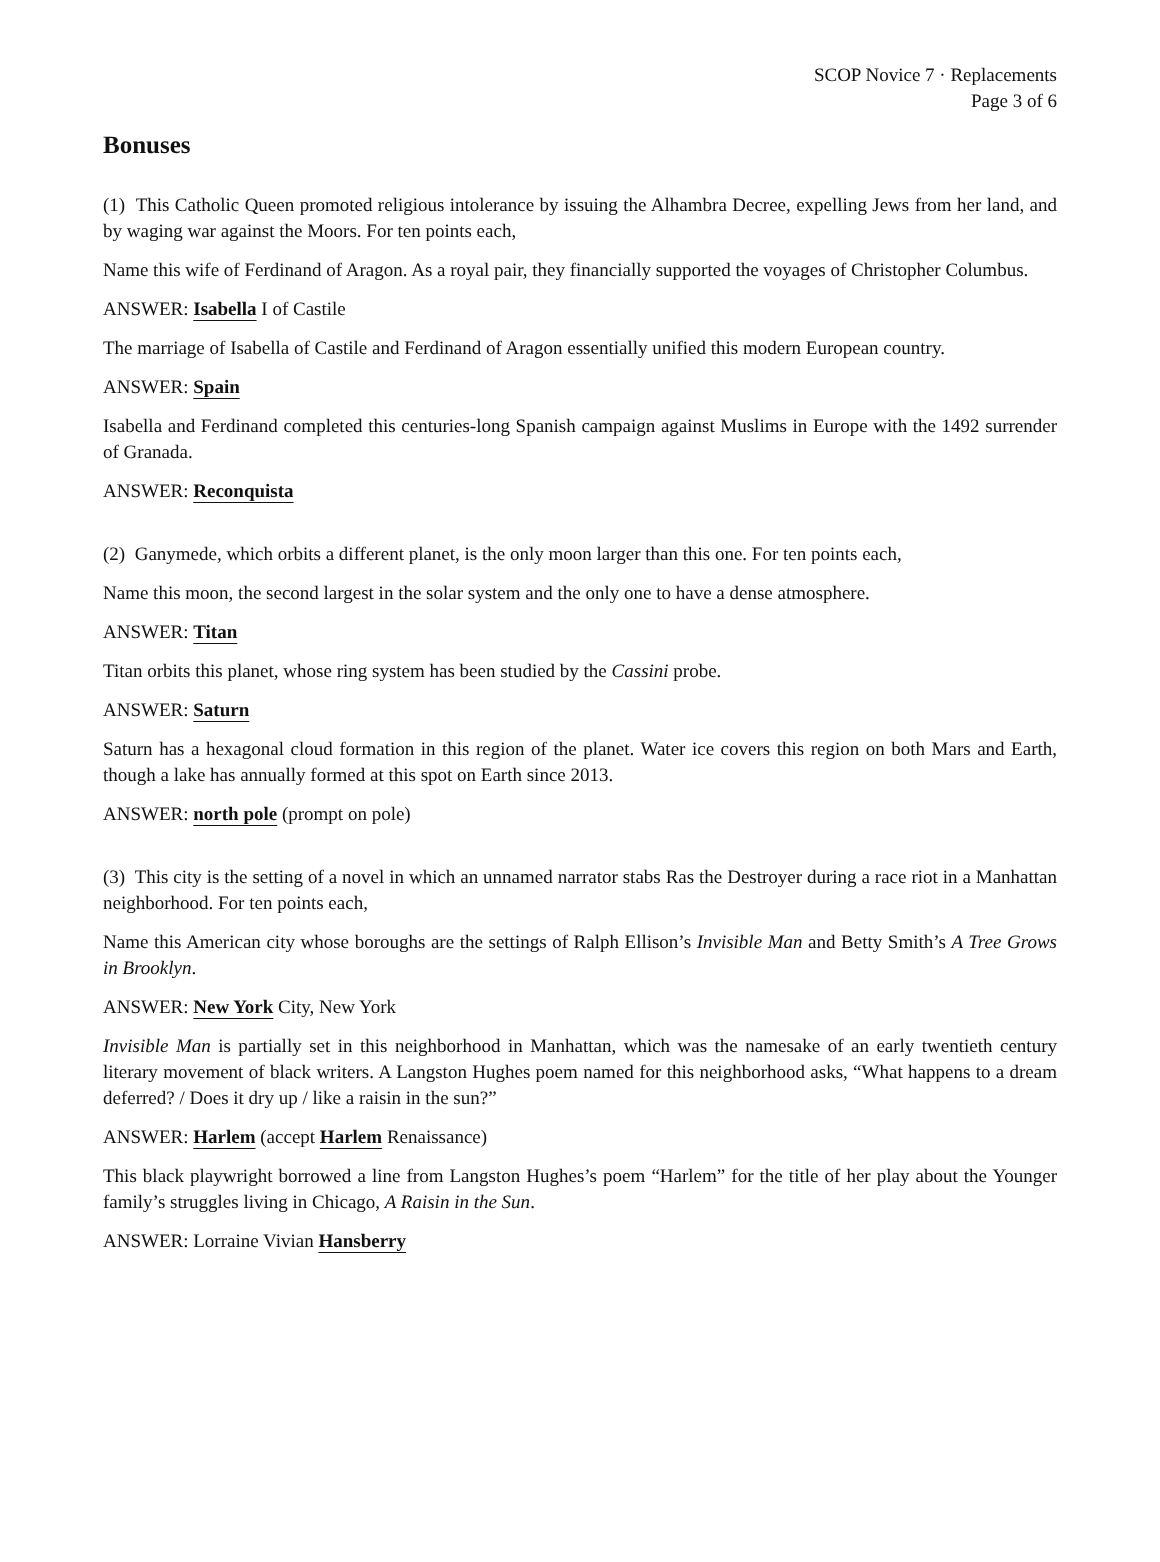SCOP Novice 7 · Replacements
Page 3 of 6
Bonuses
(1) This Catholic Queen promoted religious intolerance by issuing the Alhambra Decree, expelling Jews from her land, and by waging war against the Moors. For ten points each,
Name this wife of Ferdinand of Aragon. As a royal pair, they financially supported the voyages of Christopher Columbus.
ANSWER: Isabella I of Castile
The marriage of Isabella of Castile and Ferdinand of Aragon essentially unified this modern European country.
ANSWER: Spain
Isabella and Ferdinand completed this centuries-long Spanish campaign against Muslims in Europe with the 1492 surrender of Granada.
ANSWER: Reconquista
(2) Ganymede, which orbits a different planet, is the only moon larger than this one. For ten points each,
Name this moon, the second largest in the solar system and the only one to have a dense atmosphere.
ANSWER: Titan
Titan orbits this planet, whose ring system has been studied by the Cassini probe.
ANSWER: Saturn
Saturn has a hexagonal cloud formation in this region of the planet. Water ice covers this region on both Mars and Earth, though a lake has annually formed at this spot on Earth since 2013.
ANSWER: north pole (prompt on pole)
(3) This city is the setting of a novel in which an unnamed narrator stabs Ras the Destroyer during a race riot in a Manhattan neighborhood. For ten points each,
Name this American city whose boroughs are the settings of Ralph Ellison’s Invisible Man and Betty Smith’s A Tree Grows in Brooklyn.
ANSWER: New York City, New York
Invisible Man is partially set in this neighborhood in Manhattan, which was the namesake of an early twentieth century literary movement of black writers. A Langston Hughes poem named for this neighborhood asks, “What happens to a dream deferred? / Does it dry up / like a raisin in the sun?”
ANSWER: Harlem (accept Harlem Renaissance)
This black playwright borrowed a line from Langston Hughes’s poem “Harlem” for the title of her play about the Younger family’s struggles living in Chicago, A Raisin in the Sun.
ANSWER: Lorraine Vivian Hansberry